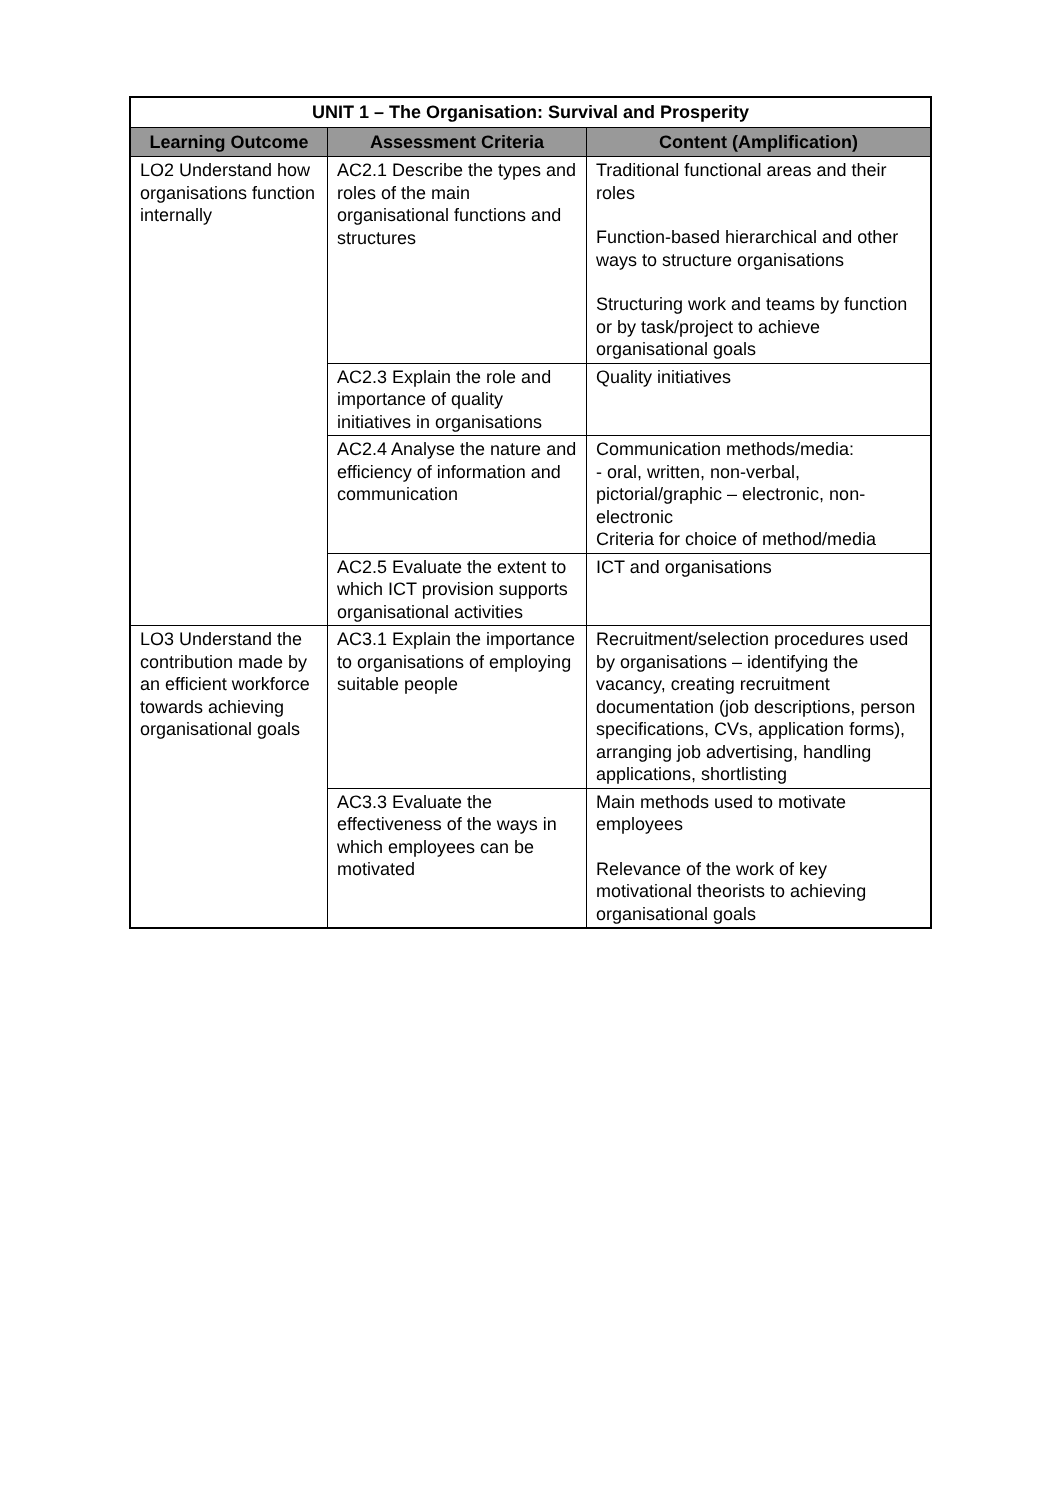| UNIT 1 – The Organisation: Survival and Prosperity | | |
| --- | --- | --- |
| Learning Outcome | Assessment Criteria | Content (Amplification) |
| LO2 Understand how organisations function internally | AC2.1 Describe the types and roles of the main organisational functions and structures | Traditional functional areas and their roles Function-based hierarchical and other ways to structure organisations Structuring work and teams by function or by task/project to achieve organisational goals |
| | AC2.3 Explain the role and importance of quality initiatives in organisations | Quality initiatives |
| | AC2.4 Analyse the nature and efficiency of information and communication | Communication methods/media: - oral, written, non-verbal, pictorial/graphic – electronic, non-electronic Criteria for choice of method/media |
| | AC2.5 Evaluate the extent to which ICT provision supports organisational activities | ICT and organisations |
| LO3 Understand the contribution made by an efficient workforce towards achieving organisational goals | AC3.1 Explain the importance to organisations of employing suitable people | Recruitment/selection procedures used by organisations – identifying the vacancy, creating recruitment documentation (job descriptions, person specifications, CVs, application forms), arranging job advertising, handling applications, shortlisting |
| | AC3.3 Evaluate the effectiveness of the ways in which employees can be motivated | Main methods used to motivate employees Relevance of the work of key motivational theorists to achieving organisational goals |